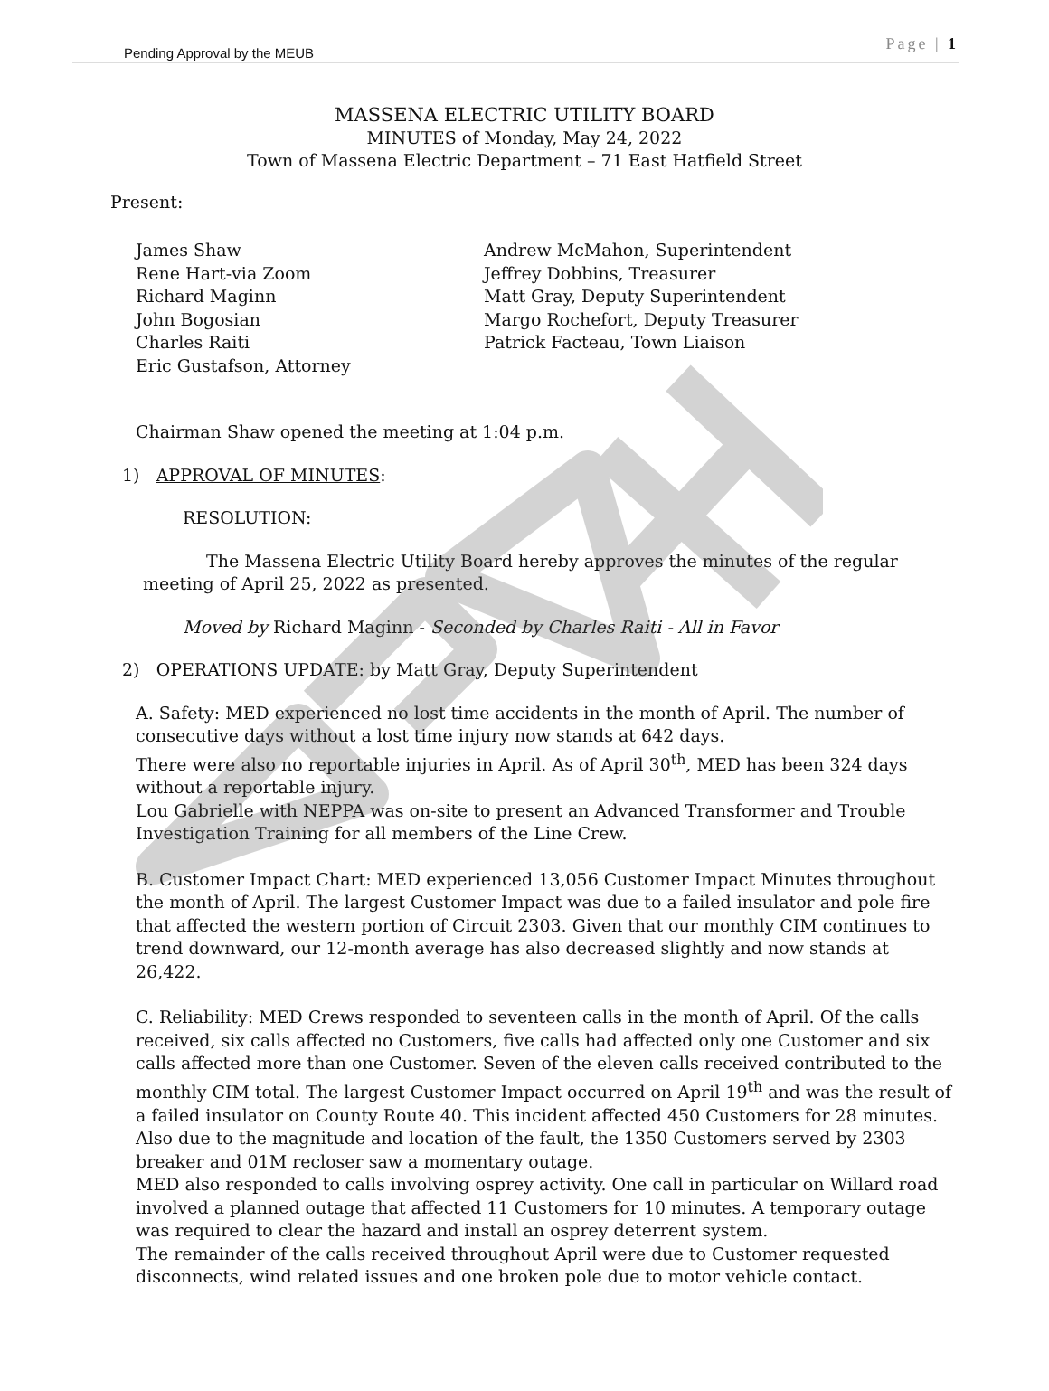Pending Approval by the MEUB Page | 1
MASSENA ELECTRIC UTILITY BOARD
MINUTES of Monday, May 24, 2022
Town of Massena Electric Department – 71 East Hatfield Street
Present:
James Shaw
Rene Hart-via Zoom
Richard Maginn
John Bogosian
Charles Raiti
Eric Gustafson, Attorney
Andrew McMahon, Superintendent
Jeffrey Dobbins, Treasurer
Matt Gray, Deputy Superintendent
Margo Rochefort, Deputy Treasurer
Patrick Facteau, Town Liaison
Chairman Shaw opened the meeting at 1:04 p.m.
1) APPROVAL OF MINUTES:
RESOLUTION:
The Massena Electric Utility Board hereby approves the minutes of the regular meeting of April 25, 2022 as presented.
Moved by Richard Maginn - Seconded by Charles Raiti - All in Favor
2) OPERATIONS UPDATE: by Matt Gray, Deputy Superintendent
A. Safety: MED experienced no lost time accidents in the month of April. The number of consecutive days without a lost time injury now stands at 642 days.
There were also no reportable injuries in April. As of April 30<sup>th</sup>, MED has been 324 days without a reportable injury.
Lou Gabrielle with NEPPA was on-site to present an Advanced Transformer and Trouble Investigation Training for all members of the Line Crew.
B. Customer Impact Chart: MED experienced 13,056 Customer Impact Minutes throughout the month of April. The largest Customer Impact was due to a failed insulator and pole fire that affected the western portion of Circuit 2303. Given that our monthly CIM continues to trend downward, our 12-month average has also decreased slightly and now stands at 26,422.
C. Reliability: MED Crews responded to seventeen calls in the month of April. Of the calls received, six calls affected no Customers, five calls had affected only one Customer and six calls affected more than one Customer. Seven of the eleven calls received contributed to the monthly CIM total. The largest Customer Impact occurred on April 19<sup>th</sup> and was the result of a failed insulator on County Route 40. This incident affected 450 Customers for 28 minutes. Also due to the magnitude and location of the fault, the 1350 Customers served by 2303 breaker and 01M recloser saw a momentary outage.
MED also responded to calls involving osprey activity. One call in particular on Willard road involved a planned outage that affected 11 Customers for 10 minutes. A temporary outage was required to clear the hazard and install an osprey deterrent system.
The remainder of the calls received throughout April were due to Customer requested disconnects, wind related issues and one broken pole due to motor vehicle contact.